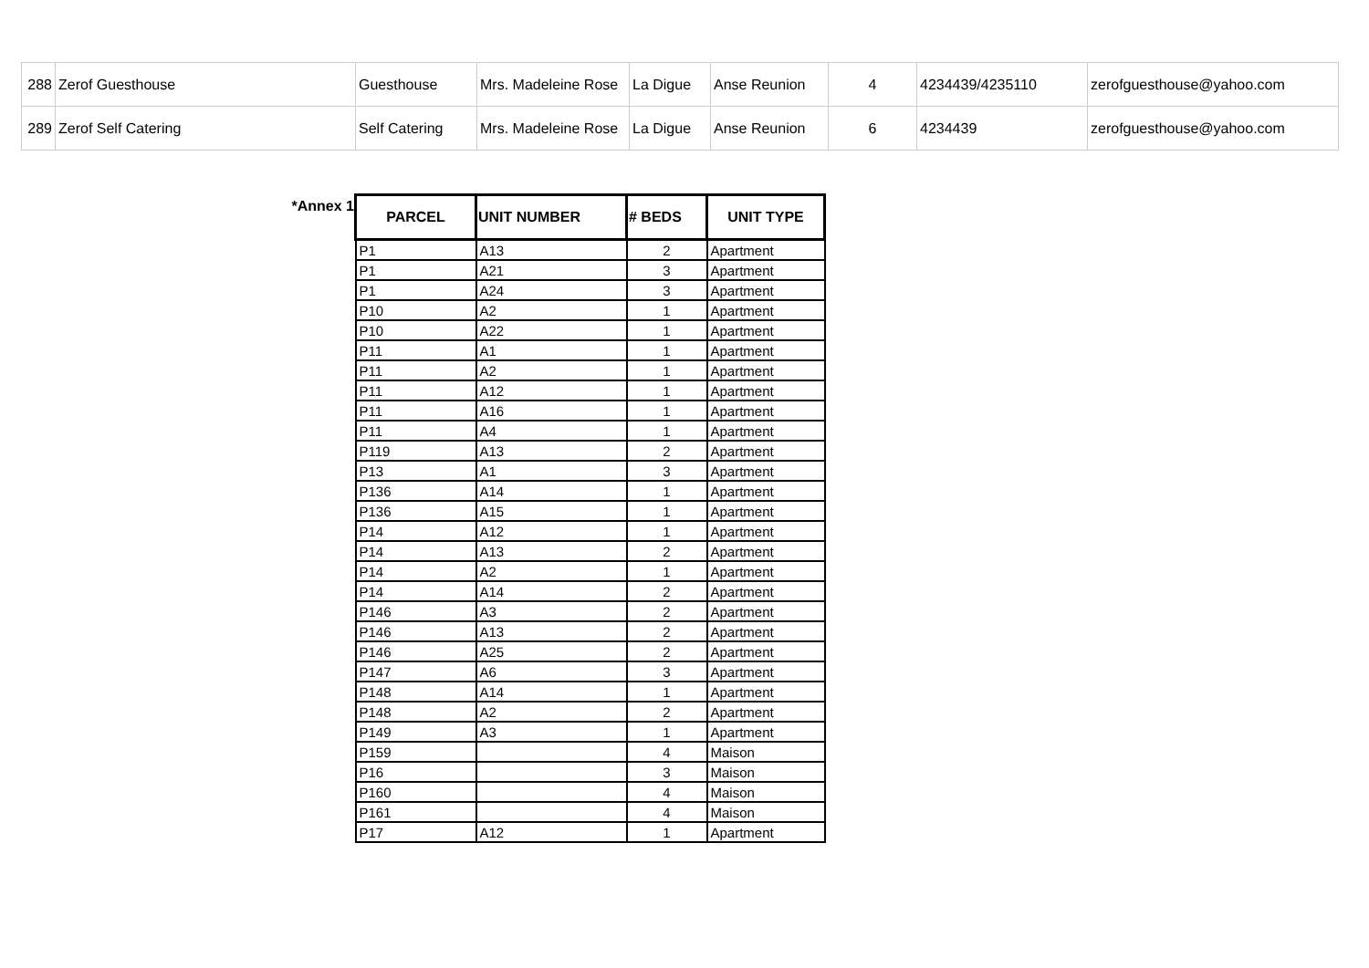| 288 | Zerof Guesthouse | Guesthouse | Mrs. Madeleine Rose | La Digue | Anse Reunion | 4 | 4234439/4235110 | zerofguesthouse@yahoo.com |
| 289 | Zerof Self Catering | Self Catering | Mrs. Madeleine Rose | La Digue | Anse Reunion | 6 | 4234439 | zerofguesthouse@yahoo.com |
*Annex 1
| PARCEL | UNIT NUMBER | # BEDS | UNIT TYPE |
| --- | --- | --- | --- |
| P1 | A13 | 2 | Apartment |
| P1 | A21 | 3 | Apartment |
| P1 | A24 | 3 | Apartment |
| P10 | A2 | 1 | Apartment |
| P10 | A22 | 1 | Apartment |
| P11 | A1 | 1 | Apartment |
| P11 | A2 | 1 | Apartment |
| P11 | A12 | 1 | Apartment |
| P11 | A16 | 1 | Apartment |
| P11 | A4 | 1 | Apartment |
| P119 | A13 | 2 | Apartment |
| P13 | A1 | 3 | Apartment |
| P136 | A14 | 1 | Apartment |
| P136 | A15 | 1 | Apartment |
| P14 | A12 | 1 | Apartment |
| P14 | A13 | 2 | Apartment |
| P14 | A2 | 1 | Apartment |
| P14 | A14 | 2 | Apartment |
| P146 | A3 | 2 | Apartment |
| P146 | A13 | 2 | Apartment |
| P146 | A25 | 2 | Apartment |
| P147 | A6 | 3 | Apartment |
| P148 | A14 | 1 | Apartment |
| P148 | A2 | 2 | Apartment |
| P149 | A3 | 1 | Apartment |
| P159 | | 4 | Maison |
| P16 | | 3 | Maison |
| P160 | | 4 | Maison |
| P161 | | 4 | Maison |
| P17 | A12 | 1 | Apartment |